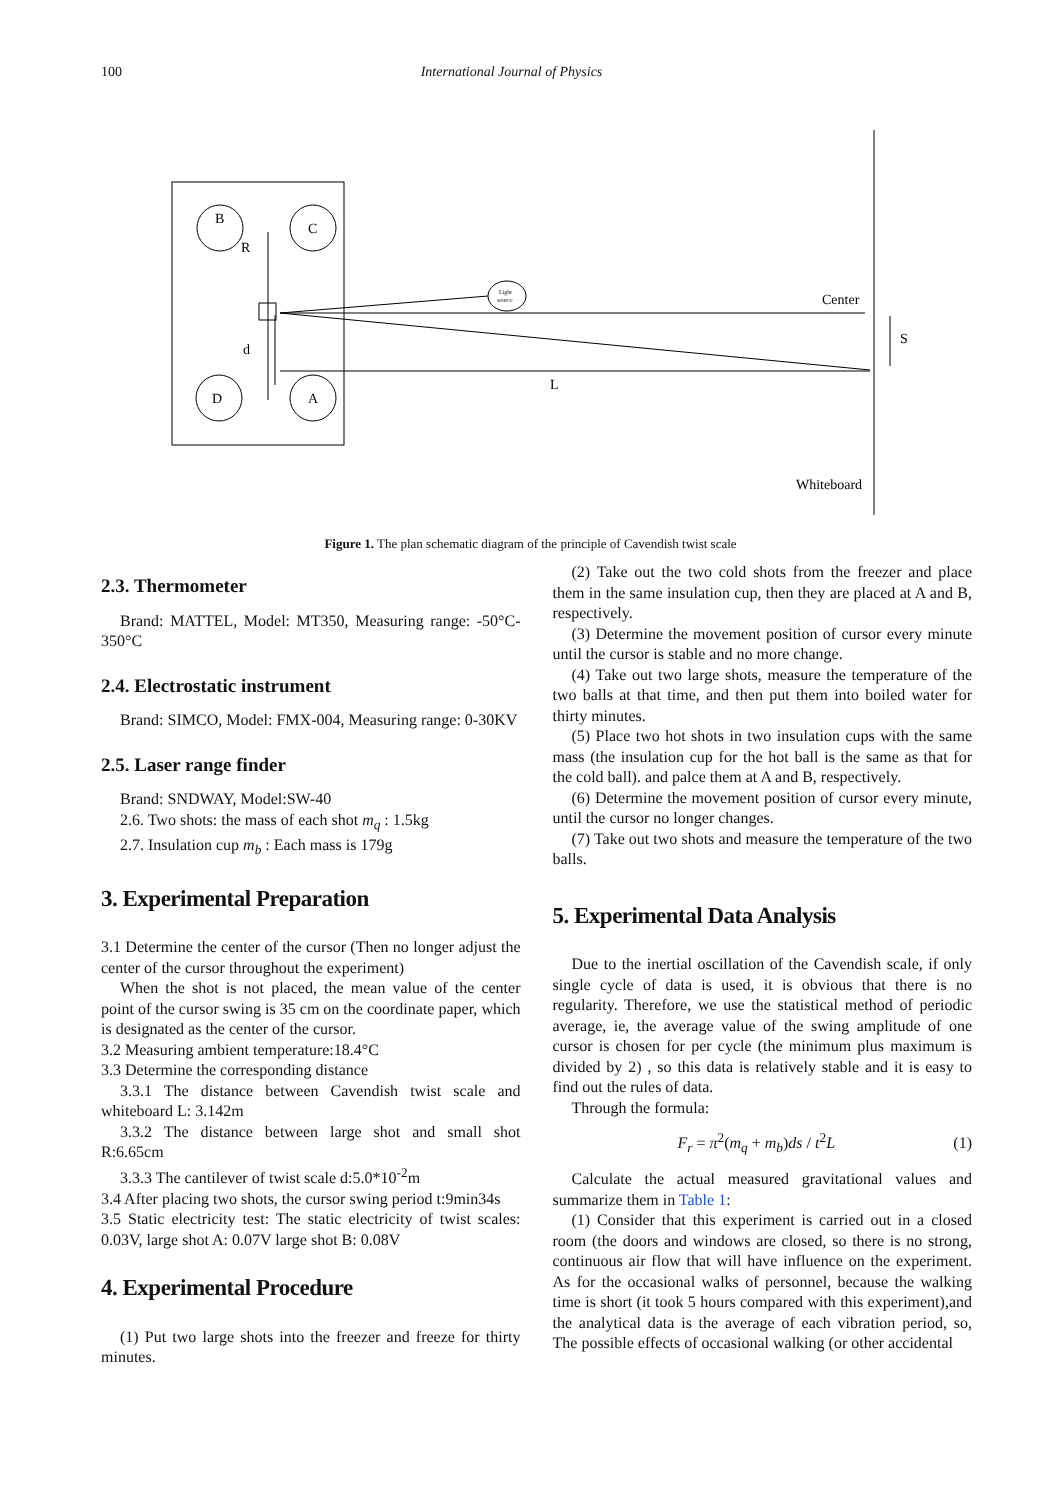100 International Journal of Physics
B
C
D
A
R
d
Light
source
Center
S
L
Whiteboard
Figure 1. The plan schematic diagram of the principle of Cavendish twist scale
2.3. Thermometer
Brand: MATTEL, Model: MT350, Measuring range: -50°C-350°C
2.4. Electrostatic instrument
Brand: SIMCO, Model: FMX-004, Measuring range: 0-30KV
2.5. Laser range finder
Brand: SNDWAY, Model:SW-40
2.6. Two shots: the mass of each shot m<sub>q</sub> : 1.5kg
2.7. Insulation cup m<sub>b</sub> : Each mass is 179g
3. Experimental Preparation
3.1 Determine the center of the cursor (Then no longer adjust the center of the cursor throughout the experiment)
When the shot is not placed, the mean value of the center point of the cursor swing is 35 cm on the coordinate paper, which is designated as the center of the cursor.
3.2 Measuring ambient temperature:18.4°C
3.3 Determine the corresponding distance
3.3.1 The distance between Cavendish twist scale and whiteboard L: 3.142m
3.3.2 The distance between large shot and small shot R:6.65cm
3.3.3 The cantilever of twist scale d:5.0*10<sup>-2</sup>m
3.4 After placing two shots, the cursor swing period t:9min34s
3.5 Static electricity test: The static electricity of twist scales: 0.03V, large shot A: 0.07V large shot B: 0.08V
4. Experimental Procedure
(1) Put two large shots into the freezer and freeze for thirty minutes.
(2) Take out the two cold shots from the freezer and place them in the same insulation cup, then they are placed at A and B, respectively.
(3) Determine the movement position of cursor every minute until the cursor is stable and no more change.
(4) Take out two large shots, measure the temperature of the two balls at that time, and then put them into boiled water for thirty minutes.
(5) Place two hot shots in two insulation cups with the same mass (the insulation cup for the hot ball is the same as that for the cold ball). and palce them at A and B, respectively.
(6) Determine the movement position of cursor every minute, until the cursor no longer changes.
(7) Take out two shots and measure the temperature of the two balls.
5. Experimental Data Analysis
Due to the inertial oscillation of the Cavendish scale, if only single cycle of data is used, it is obvious that there is no regularity. Therefore, we use the statistical method of periodic average, ie, the average value of the swing amplitude of one cursor is chosen for per cycle (the minimum plus maximum is divided by 2) , so this data is relatively stable and it is easy to find out the rules of data.
Through the formula:
F<sub>r</sub> = π<sup>2</sup>(m<sub>q</sub> + m<sub>b</sub>)ds / t<sup>2</sup>L (1)
Calculate the actual measured gravitational values and summarize them in Table 1:
(1) Consider that this experiment is carried out in a closed room (the doors and windows are closed, so there is no strong, continuous air flow that will have influence on the experiment. As for the occasional walks of personnel, because the walking time is short (it took 5 hours compared with this experiment),and the analytical data is the average of each vibration period, so, The possible effects of occasional walking (or other accidental